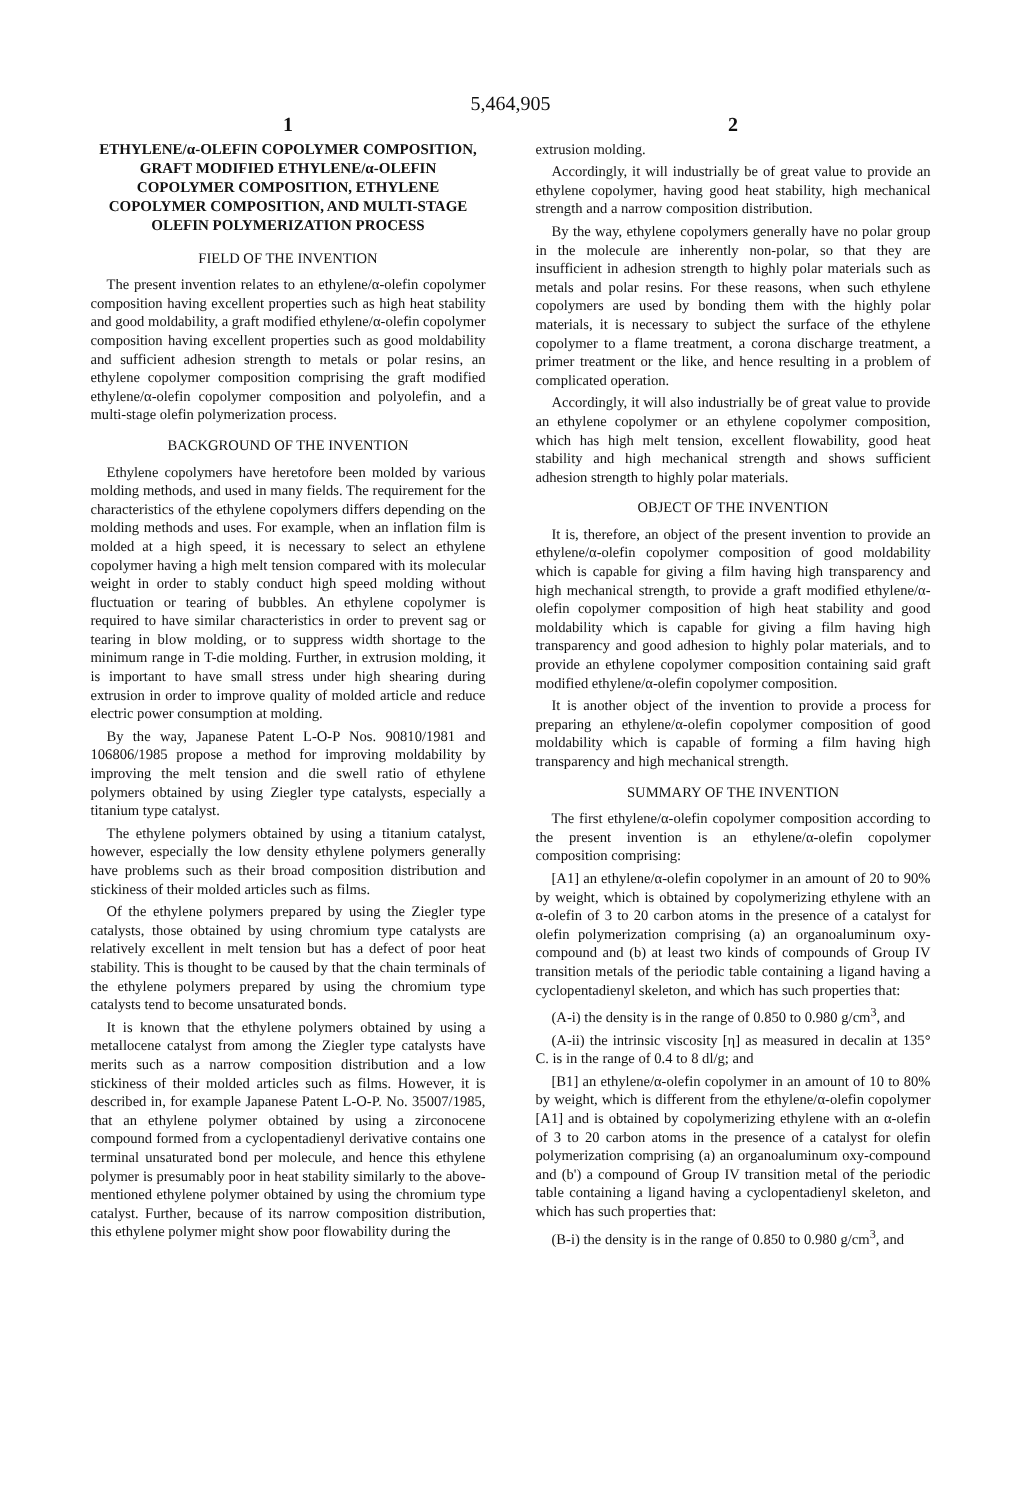5,464,905
1
ETHYLENE/α-OLEFIN COPOLYMER COMPOSITION, GRAFT MODIFIED ETHYLENE/α-OLEFIN COPOLYMER COMPOSITION, ETHYLENE COPOLYMER COMPOSITION, AND MULTI-STAGE OLEFIN POLYMERIZATION PROCESS
FIELD OF THE INVENTION
The present invention relates to an ethylene/α-olefin copolymer composition having excellent properties such as high heat stability and good moldability, a graft modified ethylene/α-olefin copolymer composition having excellent properties such as good moldability and sufficient adhesion strength to metals or polar resins, an ethylene copolymer composition comprising the graft modified ethylene/α-olefin copolymer composition and polyolefin, and a multi-stage olefin polymerization process.
BACKGROUND OF THE INVENTION
Ethylene copolymers have heretofore been molded by various molding methods, and used in many fields. The requirement for the characteristics of the ethylene copolymers differs depending on the molding methods and uses. For example, when an inflation film is molded at a high speed, it is necessary to select an ethylene copolymer having a high melt tension compared with its molecular weight in order to stably conduct high speed molding without fluctuation or tearing of bubbles. An ethylene copolymer is required to have similar characteristics in order to prevent sag or tearing in blow molding, or to suppress width shortage to the minimum range in T-die molding. Further, in extrusion molding, it is important to have small stress under high shearing during extrusion in order to improve quality of molded article and reduce electric power consumption at molding.
By the way, Japanese Patent L-O-P Nos. 90810/1981 and 106806/1985 propose a method for improving moldability by improving the melt tension and die swell ratio of ethylene polymers obtained by using Ziegler type catalysts, especially a titanium type catalyst.
The ethylene polymers obtained by using a titanium catalyst, however, especially the low density ethylene polymers generally have problems such as their broad composition distribution and stickiness of their molded articles such as films.
Of the ethylene polymers prepared by using the Ziegler type catalysts, those obtained by using chromium type catalysts are relatively excellent in melt tension but has a defect of poor heat stability. This is thought to be caused by that the chain terminals of the ethylene polymers prepared by using the chromium type catalysts tend to become unsaturated bonds.
It is known that the ethylene polymers obtained by using a metallocene catalyst from among the Ziegler type catalysts have merits such as a narrow composition distribution and a low stickiness of their molded articles such as films. However, it is described in, for example Japanese Patent L-O-P. No. 35007/1985, that an ethylene polymer obtained by using a zirconocene compound formed from a cyclopentadienyl derivative contains one terminal unsaturated bond per molecule, and hence this ethylene polymer is presumably poor in heat stability similarly to the above-mentioned ethylene polymer obtained by using the chromium type catalyst. Further, because of its narrow composition distribution, this ethylene polymer might show poor flowability during the
2
extrusion molding.
Accordingly, it will industrially be of great value to provide an ethylene copolymer, having good heat stability, high mechanical strength and a narrow composition distribution.
By the way, ethylene copolymers generally have no polar group in the molecule are inherently non-polar, so that they are insufficient in adhesion strength to highly polar materials such as metals and polar resins. For these reasons, when such ethylene copolymers are used by bonding them with the highly polar materials, it is necessary to subject the surface of the ethylene copolymer to a flame treatment, a corona discharge treatment, a primer treatment or the like, and hence resulting in a problem of complicated operation.
Accordingly, it will also industrially be of great value to provide an ethylene copolymer or an ethylene copolymer composition, which has high melt tension, excellent flowability, good heat stability and high mechanical strength and shows sufficient adhesion strength to highly polar materials.
OBJECT OF THE INVENTION
It is, therefore, an object of the present invention to provide an ethylene/α-olefin copolymer composition of good moldability which is capable for giving a film having high transparency and high mechanical strength, to provide a graft modified ethylene/α-olefin copolymer composition of high heat stability and good moldability which is capable for giving a film having high transparency and good adhesion to highly polar materials, and to provide an ethylene copolymer composition containing said graft modified ethylene/α-olefin copolymer composition.
It is another object of the invention to provide a process for preparing an ethylene/α-olefin copolymer composition of good moldability which is capable of forming a film having high transparency and high mechanical strength.
SUMMARY OF THE INVENTION
The first ethylene/α-olefin copolymer composition according to the present invention is an ethylene/α-olefin copolymer composition comprising:
[A1] an ethylene/α-olefin copolymer in an amount of 20 to 90% by weight, which is obtained by copolymerizing ethylene with an α-olefin of 3 to 20 carbon atoms in the presence of a catalyst for olefin polymerization comprising (a) an organoaluminum oxy-compound and (b) at least two kinds of compounds of Group IV transition metals of the periodic table containing a ligand having a cyclopentadienyl skeleton, and which has such properties that:
(A-i) the density is in the range of 0.850 to 0.980 g/cm<sup>3</sup>, and
(A-ii) the intrinsic viscosity [η] as measured in decalin at 135° C. is in the range of 0.4 to 8 dl/g; and
[B1] an ethylene/α-olefin copolymer in an amount of 10 to 80% by weight, which is different from the ethylene/α-olefin copolymer [A1] and is obtained by copolymerizing ethylene with an α-olefin of 3 to 20 carbon atoms in the presence of a catalyst for olefin polymerization comprising (a) an organoaluminum oxy-compound and (b') a compound of Group IV transition metal of the periodic table containing a ligand having a cyclopentadienyl skeleton, and which has such properties that:
(B-i) the density is in the range of 0.850 to 0.980 g/cm<sup>3</sup>, and